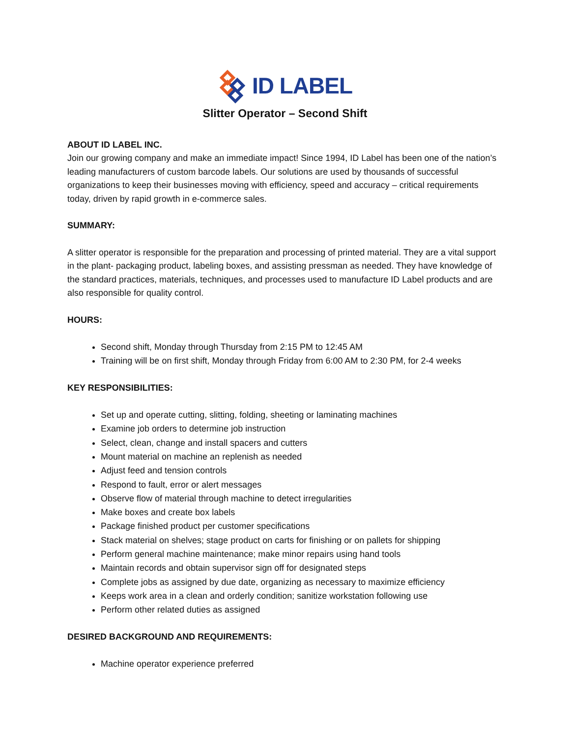ID LABEL
Slitter Operator – Second Shift
ABOUT ID LABEL INC.
Join our growing company and make an immediate impact! Since 1994, ID Label has been one of the nation’s leading manufacturers of custom barcode labels. Our solutions are used by thousands of successful organizations to keep their businesses moving with efficiency, speed and accuracy – critical requirements today, driven by rapid growth in e-commerce sales.
SUMMARY:
A slitter operator is responsible for the preparation and processing of printed material. They are a vital support in the plant- packaging product, labeling boxes, and assisting pressman as needed. They have knowledge of the standard practices, materials, techniques, and processes used to manufacture ID Label products and are also responsible for quality control.
HOURS:
Second shift, Monday through Thursday from 2:15 PM to 12:45 AM
Training will be on first shift, Monday through Friday from 6:00 AM to 2:30 PM, for 2-4 weeks
KEY RESPONSIBILITIES:
Set up and operate cutting, slitting, folding, sheeting or laminating machines
Examine job orders to determine job instruction
Select, clean, change and install spacers and cutters
Mount material on machine an replenish as needed
Adjust feed and tension controls
Respond to fault, error or alert messages
Observe flow of material through machine to detect irregularities
Make boxes and create box labels
Package finished product per customer specifications
Stack material on shelves; stage product on carts for finishing or on pallets for shipping
Perform general machine maintenance; make minor repairs using hand tools
Maintain records and obtain supervisor sign off for designated steps
Complete jobs as assigned by due date, organizing as necessary to maximize efficiency
Keeps work area in a clean and orderly condition; sanitize workstation following use
Perform other related duties as assigned
DESIRED BACKGROUND AND REQUIREMENTS:
Machine operator experience preferred